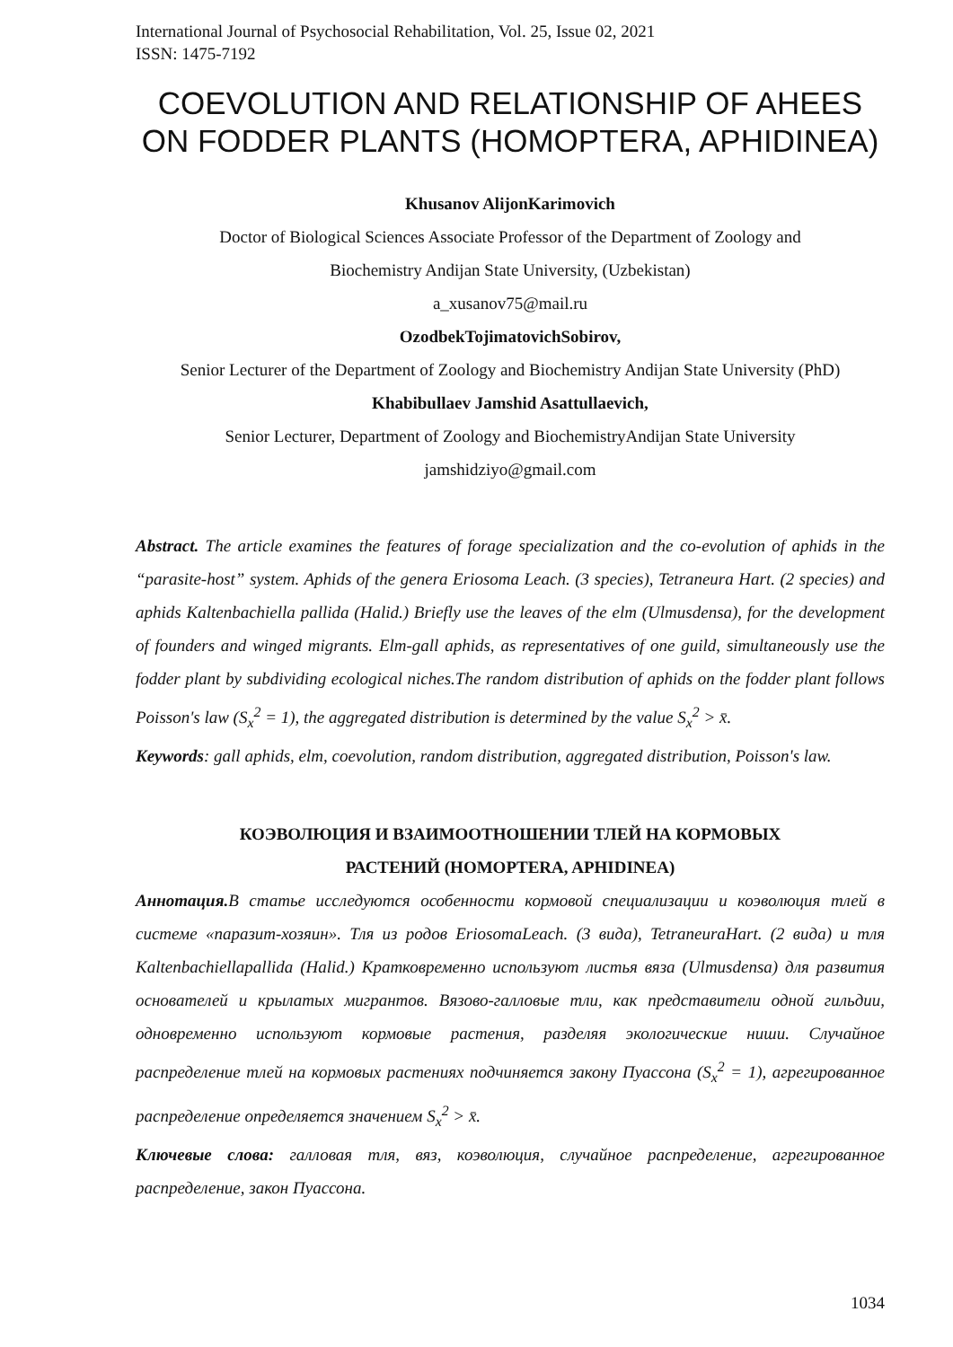International Journal of Psychosocial Rehabilitation, Vol. 25, Issue 02, 2021
ISSN: 1475-7192
COEVOLUTION AND RELATIONSHIP OF AHEES ON FODDER PLANTS (HOMOPTERA, APHIDINEA)
Khusanov AlijonKarimovich
Doctor of Biological Sciences Associate Professor of the Department of Zoology and
Biochemistry Andijan State University, (Uzbekistan)
a_xusanov75@mail.ru
OzodbekTojimatovichSobirov,
Senior Lecturer of the Department of Zoology and Biochemistry Andijan State University (PhD)
Khabibullaev Jamshid Asattullaevich,
Senior Lecturer, Department of Zoology and BiochemistryAndijan State University
jamshidziyo@gmail.com
Abstract. The article examines the features of forage specialization and the co-evolution of aphids in the “parasite-host” system. Aphids of the genera Eriosoma Leach. (3 species), Tetraneura Hart. (2 species) and aphids Kaltenbachiella pallida (Halid.) Briefly use the leaves of the elm (Ulmusdensa), for the development of founders and winged migrants. Elm-gall aphids, as representatives of one guild, simultaneously use the fodder plant by subdividing ecological niches.The random distribution of aphids on the fodder plant follows Poisson's law (S<sub>x</sub><sup>2</sup> = 1), the aggregated distribution is determined by the value S<sub>x</sub><sup>2</sup> > x̄.
Keywords: gall aphids, elm, coevolution, random distribution, aggregated distribution, Poisson's law.
КОЭВОЛЮЦИЯ И ВЗАИМООТНОШЕНИИ ТЛЕЙ НА КОРМОВЫХ
РАСТЕНИЙ (HOMOPTERA, APHIDINEA)
Аннотация. В статье исследуются особенности кормовой специализации и коэволюция тлей в системе «паразит-хозяин». Тля из родов EriosomaLeach. (3 вида), TetraneuraHart. (2 вида) и тля Kaltenbachiellapallida (Halid.) Кратковременно используют листья вяза (Ulmusdensa) для развития основателей и крылатых мигрантов. Вязово-галловые тли, как представители одной гильдии, одновременно используют кормовые растения, разделяя экологические ниши. Случайное распределение тлей на кормовых растениях подчиняется закону Пуассона (S<sub>x</sub><sup>2</sup> = 1), агрегированное распределение определяется значением S<sub>x</sub><sup>2</sup> > x̄.
Ключевые слова: галловая тля, вяз, коэволюция, случайное распределение, агрегированное распределение, закон Пуассона.
1034